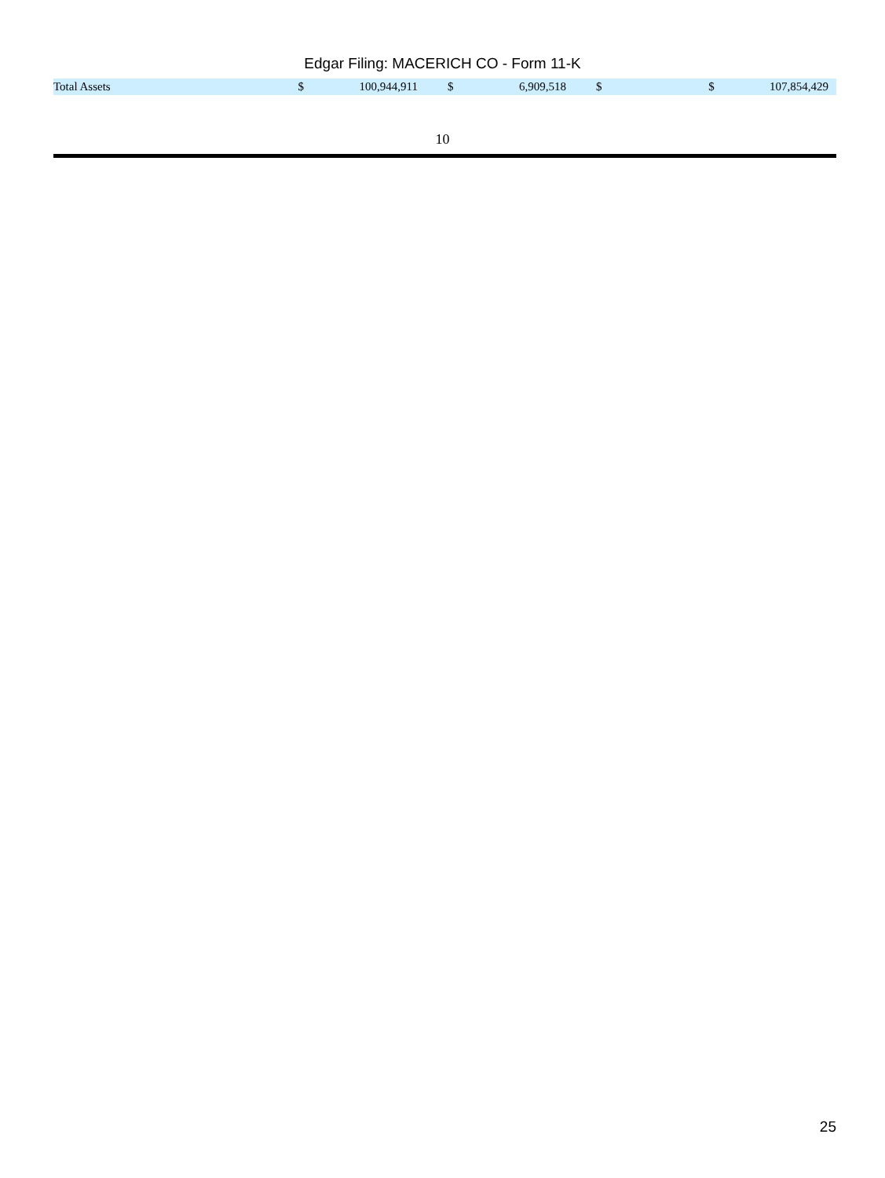Edgar Filing: MACERICH CO - Form 11-K
| Total Assets | $ | 100,944,911 | $ | 6,909,518 | $ | | $ | 107,854,429 |
10
25